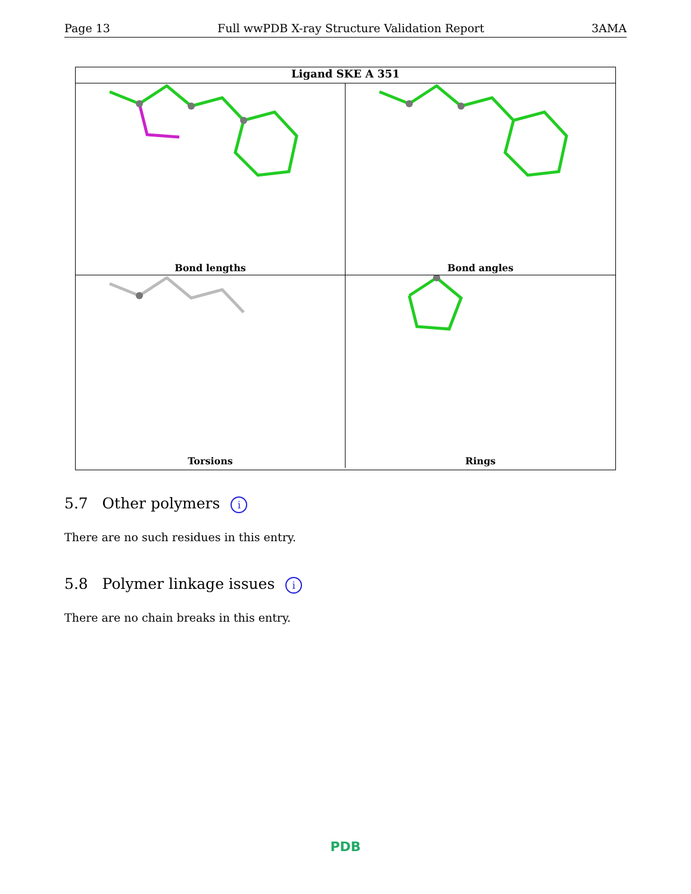Page 13 Full wwPDB X-ray Structure Validation Report 3AMA
Ligand SKE A 351
Bond lengths
Bond angles
Torsions
Rings
5.7 Other polymers i
There are no such residues in this entry.
5.8 Polymer linkage issues i
There are no chain breaks in this entry.
PDB